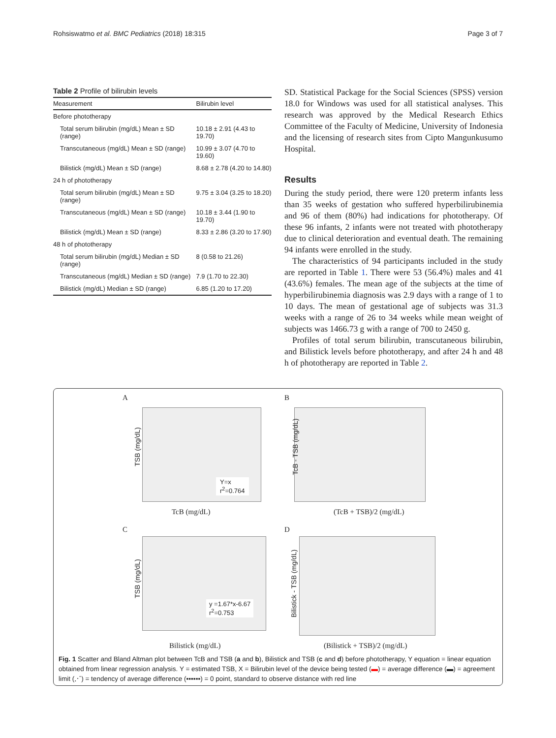Rohsiswatmo et al. BMC Pediatrics (2018) 18:315 Page 3 of 7
Table 2 Profile of bilirubin levels
| Measurement | Bilirubin level |
| --- | --- |
| Before phototherapy | |
| Total serum bilirubin (mg/dL) Mean ± SD (range) | 10.18 ± 2.91 (4.43 to 19.70) |
| Transcutaneous (mg/dL) Mean ± SD (range) | 10.99 ± 3.07 (4.70 to 19.60) |
| Bilistick (mg/dL) Mean ± SD (range) | 8.68 ± 2.78 (4.20 to 14.80) |
| 24 h of phototherapy | |
| Total serum bilirubin (mg/dL) Mean ± SD (range) | 9.75 ± 3.04 (3.25 to 18.20) |
| Transcutaneous (mg/dL) Mean ± SD (range) | 10.18 ± 3.44 (1.90 to 19.70) |
| Bilistick (mg/dL) Mean ± SD (range) | 8.33 ± 2.86 (3.20 to 17.90) |
| 48 h of phototherapy | |
| Total serum bilirubin (mg/dL) Median ± SD (range) | 8 (0.58 to 21.26) |
| Transcutaneous (mg/dL) Median ± SD (range) | 7.9 (1.70 to 22.30) |
| Bilistick (mg/dL) Median ± SD (range) | 6.85 (1.20 to 17.20) |
SD. Statistical Package for the Social Sciences (SPSS) version 18.0 for Windows was used for all statistical analyses. This research was approved by the Medical Research Ethics Committee of the Faculty of Medicine, University of Indonesia and the licensing of research sites from Cipto Mangunkusumo Hospital.
Results
During the study period, there were 120 preterm infants less than 35 weeks of gestation who suffered hyperbilirubinemia and 96 of them (80%) had indications for phototherapy. Of these 96 infants, 2 infants were not treated with phototherapy due to clinical deterioration and eventual death. The remaining 94 infants were enrolled in the study.
The characteristics of 94 participants included in the study are reported in Table 1. There were 53 (56.4%) males and 41 (43.6%) females. The mean age of the subjects at the time of hyperbilirubinemia diagnosis was 2.9 days with a range of 1 to 10 days. The mean of gestational age of subjects was 31.3 weeks with a range of 26 to 34 weeks while mean weight of subjects was 1466.73 g with a range of 700 to 2450 g.
Profiles of total serum bilirubin, transcutaneous bilirubin, and Bilistick levels before phototherapy, and after 24 h and 48 h of phototherapy are reported in Table 2.
A
TSB (mg/dL)
Y=x
r<sup>2</sup>=0.764
TcB (mg/dL)
B
TcB - TSB (mg/dL)
(TcB + TSB)/2 (mg/dL)
C
TSB (mg/dL)
y =1.67*x-6.67
r<sup>2</sup>=0.753
Bilistick (mg/dL)
D
Bilistick - TSB (mg/dL)
(Bilistick + TSB)/2 (mg/dL)
Fig. 1 Scatter and Bland Altman plot between TcB and TSB (a and b), Bilistick and TSB (c and d) before phototherapy, Y equation = linear equation obtained from linear regression analysis. Y = estimated TSB, X = Bilirubin level of the device being tested (▬) = average difference (▬) = agreement limit (⋰) = tendency of average difference (▪▪▪▪▪▪) = 0 point, standard to observe distance with red line